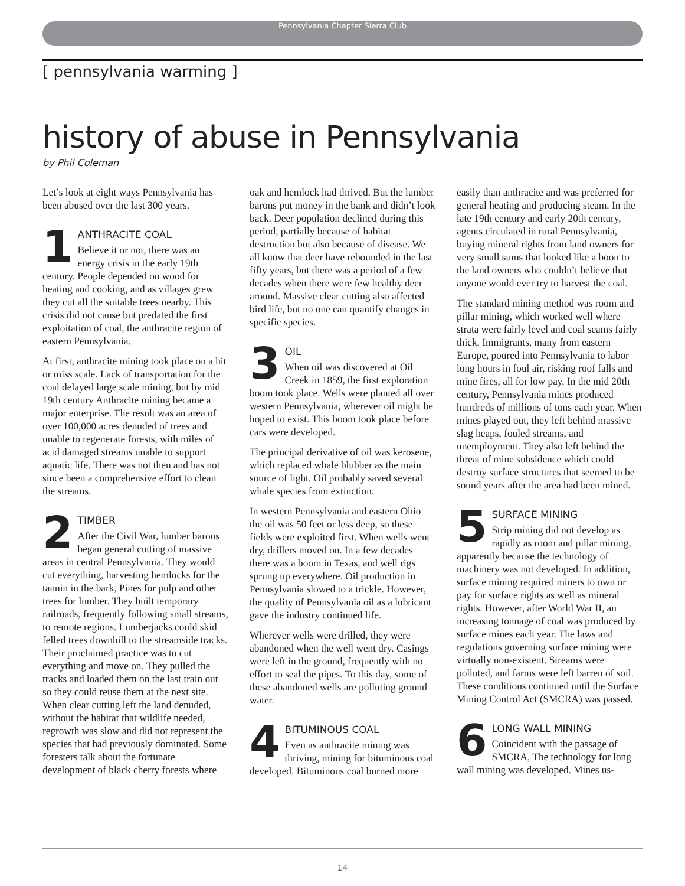Pennsylvania Chapter Sierra Club
[ pennsylvania warming ]
history of abuse in Pennsylvania
by Phil Coleman
Let’s look at eight ways Pennsylvania has been abused over the last 300 years.
1 ANTHRACITE COAL
Believe it or not, there was an energy crisis in the early 19th century. People depended on wood for heating and cooking, and as villages grew they cut all the suitable trees nearby. This crisis did not cause but predated the first exploitation of coal, the anthracite region of eastern Pennsylvania.
At first, anthracite mining took place on a hit or miss scale. Lack of transportation for the coal delayed large scale mining, but by mid 19th century Anthracite mining became a major enterprise. The result was an area of over 100,000 acres denuded of trees and unable to regenerate forests, with miles of acid damaged streams unable to support aquatic life. There was not then and has not since been a comprehensive effort to clean the streams.
2 TIMBER
After the Civil War, lumber barons began general cutting of massive areas in central Pennsylvania. They would cut everything, harvesting hemlocks for the tannin in the bark, Pines for pulp and other trees for lumber. They built temporary railroads, frequently following small streams, to remote regions. Lumberjacks could skid felled trees downhill to the streamside tracks. Their proclaimed practice was to cut everything and move on. They pulled the tracks and loaded them on the last train out so they could reuse them at the next site. When clear cutting left the land denuded, without the habitat that wildlife needed, regrowth was slow and did not represent the species that had previously dominated. Some foresters talk about the fortunate development of black cherry forests where oak and hemlock had thrived. But the lumber barons put money in the bank and didn’t look back. Deer population declined during this period, partially because of habitat destruction but also because of disease. We all know that deer have rebounded in the last fifty years, but there was a period of a few decades when there were few healthy deer around. Massive clear cutting also affected bird life, but no one can quantify changes in specific species.
3 OIL
When oil was discovered at Oil Creek in 1859, the first exploration boom took place. Wells were planted all over western Pennsylvania, wherever oil might be hoped to exist. This boom took place before cars were developed.
The principal derivative of oil was kerosene, which replaced whale blubber as the main source of light. Oil probably saved several whale species from extinction.
In western Pennsylvania and eastern Ohio the oil was 50 feet or less deep, so these fields were exploited first. When wells went dry, drillers moved on. In a few decades there was a boom in Texas, and well rigs sprung up everywhere. Oil production in Pennsylvania slowed to a trickle. However, the quality of Pennsylvania oil as a lubricant gave the industry continued life.
Wherever wells were drilled, they were abandoned when the well went dry. Casings were left in the ground, frequently with no effort to seal the pipes. To this day, some of these abandoned wells are polluting ground water.
4 BITUMINOUS COAL
Even as anthracite mining was thriving, mining for bituminous coal developed. Bituminous coal burned more easily than anthracite and was preferred for general heating and producing steam. In the late 19th century and early 20th century, agents circulated in rural Pennsylvania, buying mineral rights from land owners for very small sums that looked like a boon to the land owners who couldn’t believe that anyone would ever try to harvest the coal.
The standard mining method was room and pillar mining, which worked well where strata were fairly level and coal seams fairly thick. Immigrants, many from eastern Europe, poured into Pennsylvania to labor long hours in foul air, risking roof falls and mine fires, all for low pay. In the mid 20th century, Pennsylvania mines produced hundreds of millions of tons each year. When mines played out, they left behind massive slag heaps, fouled streams, and unemployment. They also left behind the threat of mine subsidence which could destroy surface structures that seemed to be sound years after the area had been mined.
5 SURFACE MINING
Strip mining did not develop as rapidly as room and pillar mining, apparently because the technology of machinery was not developed. In addition, surface mining required miners to own or pay for surface rights as well as mineral rights. However, after World War II, an increasing tonnage of coal was produced by surface mines each year. The laws and regulations governing surface mining were virtually non-existent. Streams were polluted, and farms were left barren of soil. These conditions continued until the Surface Mining Control Act (SMCRA) was passed.
6 LONG WALL MINING
Coincident with the passage of SMCRA, The technology for long wall mining was developed. Mines us-
14